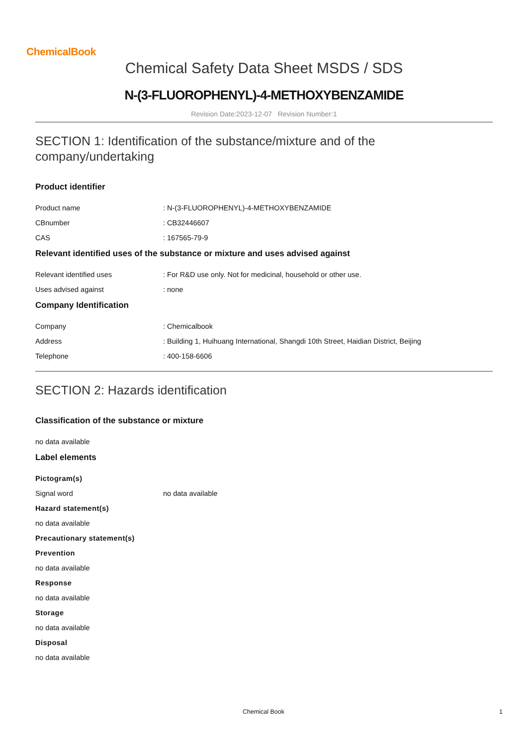ChemicalBook
Chemical Safety Data Sheet MSDS / SDS
N-(3-FLUOROPHENYL)-4-METHOXYBENZAMIDE
Revision Date:2023-12-07 Revision Number:1
SECTION 1: Identification of the substance/mixture and of the company/undertaking
Product identifier
Product name : N-(3-FLUOROPHENYL)-4-METHOXYBENZAMIDE
CBnumber : CB32446607
CAS : 167565-79-9
Relevant identified uses of the substance or mixture and uses advised against
Relevant identified uses : For R&D use only. Not for medicinal, household or other use.
Uses advised against : none
Company Identification
Company : Chemicalbook
Address : Building 1, Huihuang International, Shangdi 10th Street, Haidian District, Beijing
Telephone : 400-158-6606
SECTION 2: Hazards identification
Classification of the substance or mixture
no data available
Label elements
Pictogram(s)
Signal word no data available
Hazard statement(s)
no data available
Precautionary statement(s)
Prevention
no data available
Response
no data available
Storage
no data available
Disposal
no data available
Chemical Book 1